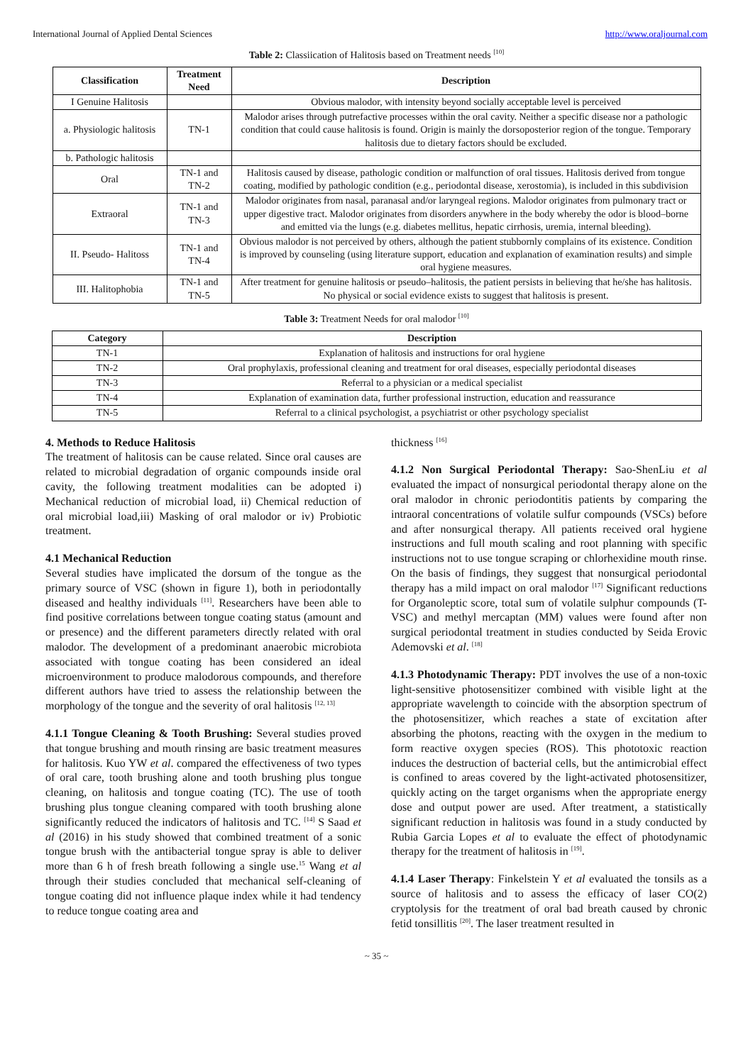International Journal of Applied Dental Sciences http://www.oraljournal.com
Table 2: Classiication of Halitosis based on Treatment needs <sup>[10]</sup>
| Classification | Treatment Need | Description |
| --- | --- | --- |
| I Genuine Halitosis | | Obvious malodor, with intensity beyond socially acceptable level is perceived |
| a. Physiologic halitosis | TN-1 | Malodor arises through putrefactive processes within the oral cavity. Neither a specific disease nor a pathologic condition that could cause halitosis is found. Origin is mainly the dorsoposterior region of the tongue. Temporary halitosis due to dietary factors should be excluded. |
| b. Pathologic halitosis | | |
| Oral | TN-1 and TN-2 | Halitosis caused by disease, pathologic condition or malfunction of oral tissues. Halitosis derived from tongue coating, modified by pathologic condition (e.g., periodontal disease, xerostomia), is included in this subdivision |
| Extraoral | TN-1 and TN-3 | Malodor originates from nasal, paranasal and/or laryngeal regions. Malodor originates from pulmonary tract or upper digestive tract. Malodor originates from disorders anywhere in the body whereby the odor is blood–borne and emitted via the lungs (e.g. diabetes mellitus, hepatic cirrhosis, uremia, internal bleeding). |
| II. Pseudo- Halitoss | TN-1 and TN-4 | Obvious malodor is not perceived by others, although the patient stubbornly complains of its existence. Condition is improved by counseling (using literature support, education and explanation of examination results) and simple oral hygiene measures. |
| III. Halitophobia | TN-1 and TN-5 | After treatment for genuine halitosis or pseudo–halitosis, the patient persists in believing that he/she has halitosis. No physical or social evidence exists to suggest that halitosis is present. |
Table 3: Treatment Needs for oral malodor <sup>[10]</sup>
| Category | Description |
| --- | --- |
| TN-1 | Explanation of halitosis and instructions for oral hygiene |
| TN-2 | Oral prophylaxis, professional cleaning and treatment for oral diseases, especially periodontal diseases |
| TN-3 | Referral to a physician or a medical specialist |
| TN-4 | Explanation of examination data, further professional instruction, education and reassurance |
| TN-5 | Referral to a clinical psychologist, a psychiatrist or other psychology specialist |
4. Methods to Reduce Halitosis
The treatment of halitosis can be cause related. Since oral causes are related to microbial degradation of organic compounds inside oral cavity, the following treatment modalities can be adopted i) Mechanical reduction of microbial load, ii) Chemical reduction of oral microbial load,iii) Masking of oral malodor or iv) Probiotic treatment.
4.1 Mechanical Reduction
Several studies have implicated the dorsum of the tongue as the primary source of VSC (shown in figure 1), both in periodontally diseased and healthy individuals <sup>[11]</sup>. Researchers have been able to find positive correlations between tongue coating status (amount and or presence) and the different parameters directly related with oral malodor. The development of a predominant anaerobic microbiota associated with tongue coating has been considered an ideal microenvironment to produce malodorous compounds, and therefore different authors have tried to assess the relationship between the morphology of the tongue and the severity of oral halitosis <sup>[12, 13]</sup>
4.1.1 Tongue Cleaning & Tooth Brushing: Several studies proved that tongue brushing and mouth rinsing are basic treatment measures for halitosis. Kuo YW et al. compared the effectiveness of two types of oral care, tooth brushing alone and tooth brushing plus tongue cleaning, on halitosis and tongue coating (TC). The use of tooth brushing plus tongue cleaning compared with tooth brushing alone significantly reduced the indicators of halitosis and TC. <sup>[14]</sup> S Saad et al (2016) in his study showed that combined treatment of a sonic tongue brush with the antibacterial tongue spray is able to deliver more than 6 h of fresh breath following a single use.<sup>15</sup> Wang et al through their studies concluded that mechanical self-cleaning of tongue coating did not influence plaque index while it had tendency to reduce tongue coating area and
thickness <sup>[16]</sup>
4.1.2 Non Surgical Periodontal Therapy: Sao-ShenLiu et al evaluated the impact of nonsurgical periodontal therapy alone on the oral malodor in chronic periodontitis patients by comparing the intraoral concentrations of volatile sulfur compounds (VSCs) before and after nonsurgical therapy. All patients received oral hygiene instructions and full mouth scaling and root planning with specific instructions not to use tongue scraping or chlorhexidine mouth rinse. On the basis of findings, they suggest that nonsurgical periodontal therapy has a mild impact on oral malodor <sup>[17]</sup> Significant reductions for Organoleptic score, total sum of volatile sulphur compounds (T- VSC) and methyl mercaptan (MM) values were found after non surgical periodontal treatment in studies conducted by Seida Erovic Ademovski et al. <sup>[18]</sup>
4.1.3 Photodynamic Therapy: PDT involves the use of a non-toxic light-sensitive photosensitizer combined with visible light at the appropriate wavelength to coincide with the absorption spectrum of the photosensitizer, which reaches a state of excitation after absorbing the photons, reacting with the oxygen in the medium to form reactive oxygen species (ROS). This phototoxic reaction induces the destruction of bacterial cells, but the antimicrobial effect is confined to areas covered by the light-activated photosensitizer, quickly acting on the target organisms when the appropriate energy dose and output power are used. After treatment, a statistically significant reduction in halitosis was found in a study conducted by Rubia Garcia Lopes et al to evaluate the effect of photodynamic therapy for the treatment of halitosis in <sup>[19]</sup>.
4.1.4 Laser Therapy: Finkelstein Y et al evaluated the tonsils as a source of halitosis and to assess the efficacy of laser CO(2) cryptolysis for the treatment of oral bad breath caused by chronic fetid tonsillitis <sup>[20]</sup>. The laser treatment resulted in
~ 35 ~